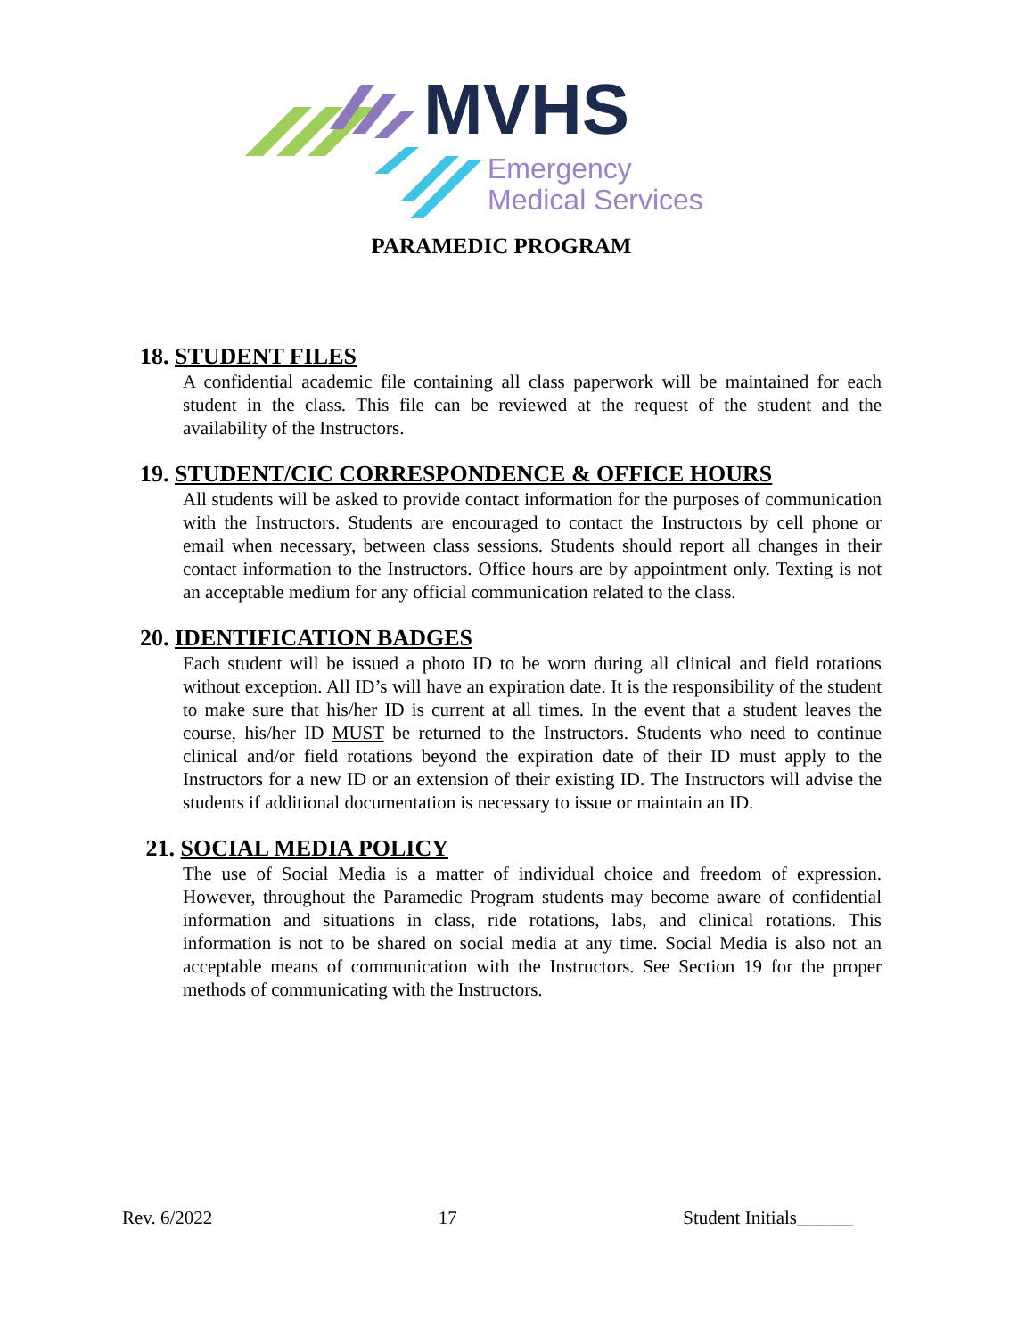MVHS
Emergency
Medical Services
PARAMEDIC PROGRAM
18. STUDENT FILES
A confidential academic file containing all class paperwork will be maintained for each student in the class. This file can be reviewed at the request of the student and the availability of the Instructors.
19. STUDENT/CIC CORRESPONDENCE & OFFICE HOURS
All students will be asked to provide contact information for the purposes of communication with the Instructors. Students are encouraged to contact the Instructors by cell phone or email when necessary, between class sessions. Students should report all changes in their contact information to the Instructors. Office hours are by appointment only. Texting is not an acceptable medium for any official communication related to the class.
20. IDENTIFICATION BADGES
Each student will be issued a photo ID to be worn during all clinical and field rotations without exception. All ID’s will have an expiration date. It is the responsibility of the student to make sure that his/her ID is current at all times. In the event that a student leaves the course, his/her ID MUST be returned to the Instructors. Students who need to continue clinical and/or field rotations beyond the expiration date of their ID must apply to the Instructors for a new ID or an extension of their existing ID. The Instructors will advise the students if additional documentation is necessary to issue or maintain an ID.
21. SOCIAL MEDIA POLICY
The use of Social Media is a matter of individual choice and freedom of expression. However, throughout the Paramedic Program students may become aware of confidential information and situations in class, ride rotations, labs, and clinical rotations. This information is not to be shared on social media at any time. Social Media is also not an acceptable means of communication with the Instructors. See Section 19 for the proper methods of communicating with the Instructors.
Rev. 6/2022 17 Student Initials______